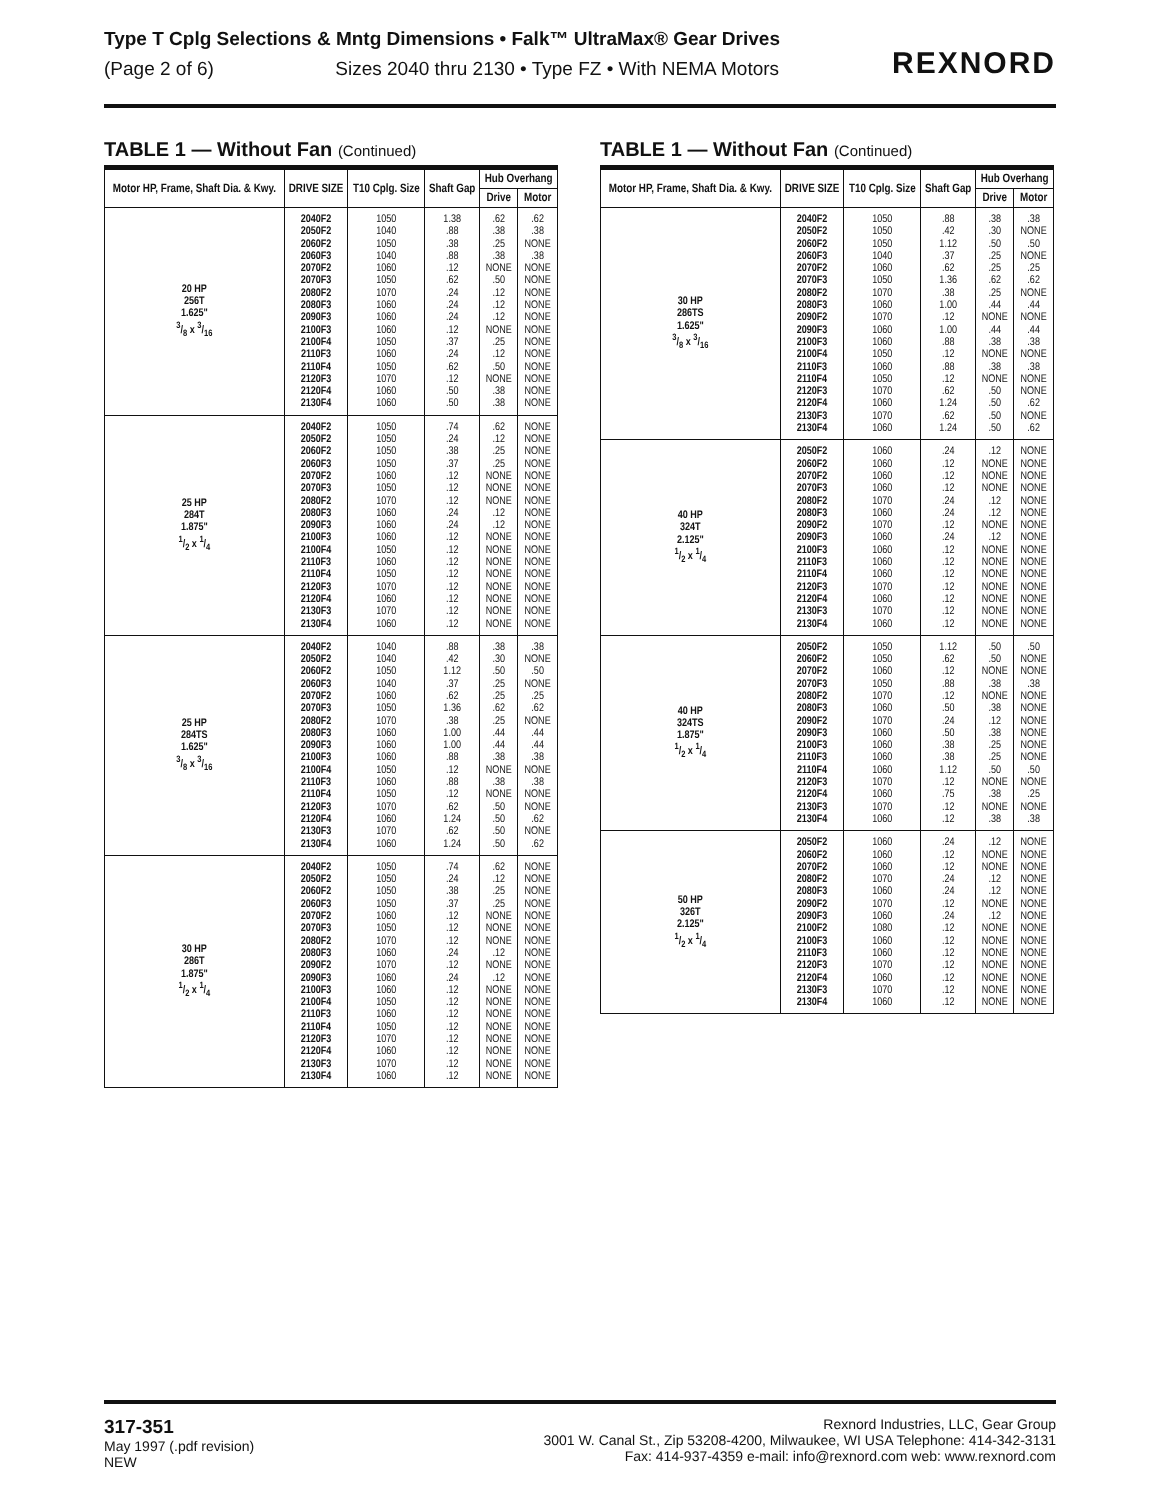Type T Cplg Selections & Mntg Dimensions • Falk™ UltraMax® Gear Drives
(Page 2 of 6) Sizes 2040 thru 2130 • Type FZ • With NEMA Motors
REXNORD
TABLE 1 — Without Fan (Continued)
| Motor HP, Frame, Shaft Dia. & Kwy. | DRIVE SIZE | T10 Cplg. Size | Shaft Gap | Hub Overhang | |
| --- | --- | --- | --- | --- | --- |
| | | | | Drive | Motor |
| 20 HP 256T 1.625" 3/8 x 3/16 | 2040F2 2050F2 2060F2 2060F3 2070F2 2070F3 2080F2 2080F3 2090F3 2100F3 2100F4 2110F3 2110F4 2120F3 2120F4 2130F4 | 1050 1040 1050 1040 1060 1050 1070 1060 1060 1060 1050 1060 1050 1070 1060 1060 | 1.38 .88 .38 .88 .12 .62 .24 .24 .24 .12 .37 .24 .62 .12 .50 .50 | .62 .38 .25 .38 NONE .50 .12 .12 .12 NONE .25 .12 .50 NONE .38 .38 | .62 .38 NONE .38 NONE NONE NONE NONE NONE NONE NONE NONE NONE NONE NONE NONE |
| 25 HP 284T 1.875" 1/2 x 1/4 | 2040F2 2050F2 2060F2 2060F3 2070F2 2070F3 2080F2 2080F3 2090F3 2100F3 2100F4 2110F3 2110F4 2120F3 2120F4 2130F3 2130F4 | 1050 1050 1050 1050 1060 1050 1070 1060 1060 1060 1050 1060 1050 1070 1060 1070 1060 | .74 .24 .38 .37 .12 .12 .12 .24 .24 .12 .12 .12 .12 .12 .12 .12 .12 | .62 .12 .25 .25 NONE NONE NONE .12 .12 NONE NONE NONE NONE NONE NONE NONE NONE | NONE NONE NONE NONE NONE NONE NONE NONE NONE NONE NONE NONE NONE NONE NONE NONE NONE |
| 25 HP 284TS 1.625" 3/8 x 3/16 | 2040F2 2050F2 2060F2 2060F3 2070F2 2070F3 2080F2 2080F3 2090F3 2100F3 2100F4 2110F3 2110F4 2120F3 2120F4 2130F3 2130F4 | 1040 1040 1050 1040 1060 1050 1070 1060 1060 1060 1050 1060 1050 1070 1060 1070 1060 | .88 .42 1.12 .37 .62 1.36 .38 1.00 1.00 .88 .12 .88 .12 .62 1.24 .62 1.24 | .38 .30 .50 .25 .25 .62 .25 .44 .44 .38 NONE .38 NONE .50 .50 .50 .50 | .38 NONE .50 NONE .25 .62 NONE .44 .44 .38 NONE .38 NONE NONE .62 NONE .62 |
| 30 HP 286T 1.875" 1/2 x 1/4 | 2040F2 2050F2 2060F2 2060F3 2070F2 2070F3 2080F2 2080F3 2090F2 2090F3 2100F3 2100F4 2110F3 2110F4 2120F3 2120F4 2130F3 2130F4 | 1050 1050 1050 1050 1060 1050 1070 1060 1070 1060 1060 1050 1060 1050 1070 1060 1070 1060 | .74 .24 .38 .37 .12 .12 .12 .24 .12 .24 .12 .12 .12 .12 .12 .12 .12 .12 | .62 .12 .25 .25 NONE NONE NONE .12 NONE .12 NONE NONE NONE NONE NONE NONE NONE NONE | NONE NONE NONE NONE NONE NONE NONE NONE NONE NONE NONE NONE NONE NONE NONE NONE NONE NONE |
TABLE 1 — Without Fan (Continued)
| Motor HP, Frame, Shaft Dia. & Kwy. | DRIVE SIZE | T10 Cplg. Size | Shaft Gap | Hub Overhang | |
| --- | --- | --- | --- | --- | --- |
| | | | | Drive | Motor |
| 30 HP 286TS 1.625" 3/8 x 3/16 | 2040F2 2050F2 2060F2 2060F3 2070F2 2070F3 2080F2 2080F3 2090F2 2090F3 2100F3 2100F4 2110F3 2110F4 2120F3 2120F4 2130F3 2130F4 | 1050 1050 1050 1040 1060 1050 1070 1060 1070 1060 1060 1050 1060 1050 1070 1060 1070 1060 | .88 .42 1.12 .37 .62 1.36 .38 1.00 .12 1.00 .88 .12 .88 .12 .62 1.24 .62 1.24 | .38 .30 .50 .25 .25 .62 .25 .44 NONE .44 .38 NONE .38 NONE .50 .50 .50 .50 | .38 NONE .50 NONE .25 .62 NONE .44 NONE .44 .38 NONE .38 NONE NONE .62 NONE .62 |
| 40 HP 324T 2.125" 1/2 x 1/4 | 2050F2 2060F2 2070F2 2070F3 2080F2 2080F3 2090F2 2090F3 2100F3 2110F3 2110F4 2120F3 2120F4 2130F3 2130F4 | 1060 1060 1060 1060 1070 1060 1070 1060 1060 1060 1060 1070 1060 1070 1060 | .24 .12 .12 .12 .24 .24 .12 .24 .12 .12 .12 .12 .12 .12 .12 | .12 NONE NONE NONE .12 .12 NONE .12 NONE NONE NONE NONE NONE NONE NONE | NONE NONE NONE NONE NONE NONE NONE NONE NONE NONE NONE NONE NONE NONE NONE |
| 40 HP 324TS 1.875" 1/2 x 1/4 | 2050F2 2060F2 2070F2 2070F3 2080F2 2080F3 2090F2 2090F3 2100F3 2110F3 2110F4 2120F3 2120F4 2130F3 2130F4 | 1050 1050 1060 1050 1070 1060 1070 1060 1060 1060 1060 1070 1060 1070 1060 | 1.12 .62 .12 .88 .12 .50 .24 .50 .38 .38 1.12 .12 .75 .12 .12 | .50 .50 NONE .38 NONE .38 .12 .38 .25 .25 .50 NONE .38 NONE .38 | .50 NONE NONE .38 NONE NONE NONE NONE NONE NONE .50 NONE .25 NONE .38 |
| 50 HP 326T 2.125" 1/2 x 1/4 | 2050F2 2060F2 2070F2 2080F2 2080F3 2090F2 2090F3 2100F2 2100F3 2110F3 2120F3 2120F4 2130F3 2130F4 | 1060 1060 1060 1070 1060 1070 1060 1080 1060 1060 1070 1060 1070 1060 | .24 .12 .12 .24 .24 .12 .24 .12 .12 .12 .12 .12 .12 .12 | .12 NONE NONE .12 .12 NONE .12 NONE NONE NONE NONE NONE NONE NONE | NONE NONE NONE NONE NONE NONE NONE NONE NONE NONE NONE NONE NONE NONE |
317-351
May 1997 (.pdf revision)
NEW
Rexnord Industries, LLC, Gear Group
3001 W. Canal St., Zip 53208-4200, Milwaukee, WI USA Telephone: 414-342-3131
Fax: 414-937-4359 e-mail: info@rexnord.com web: www.rexnord.com